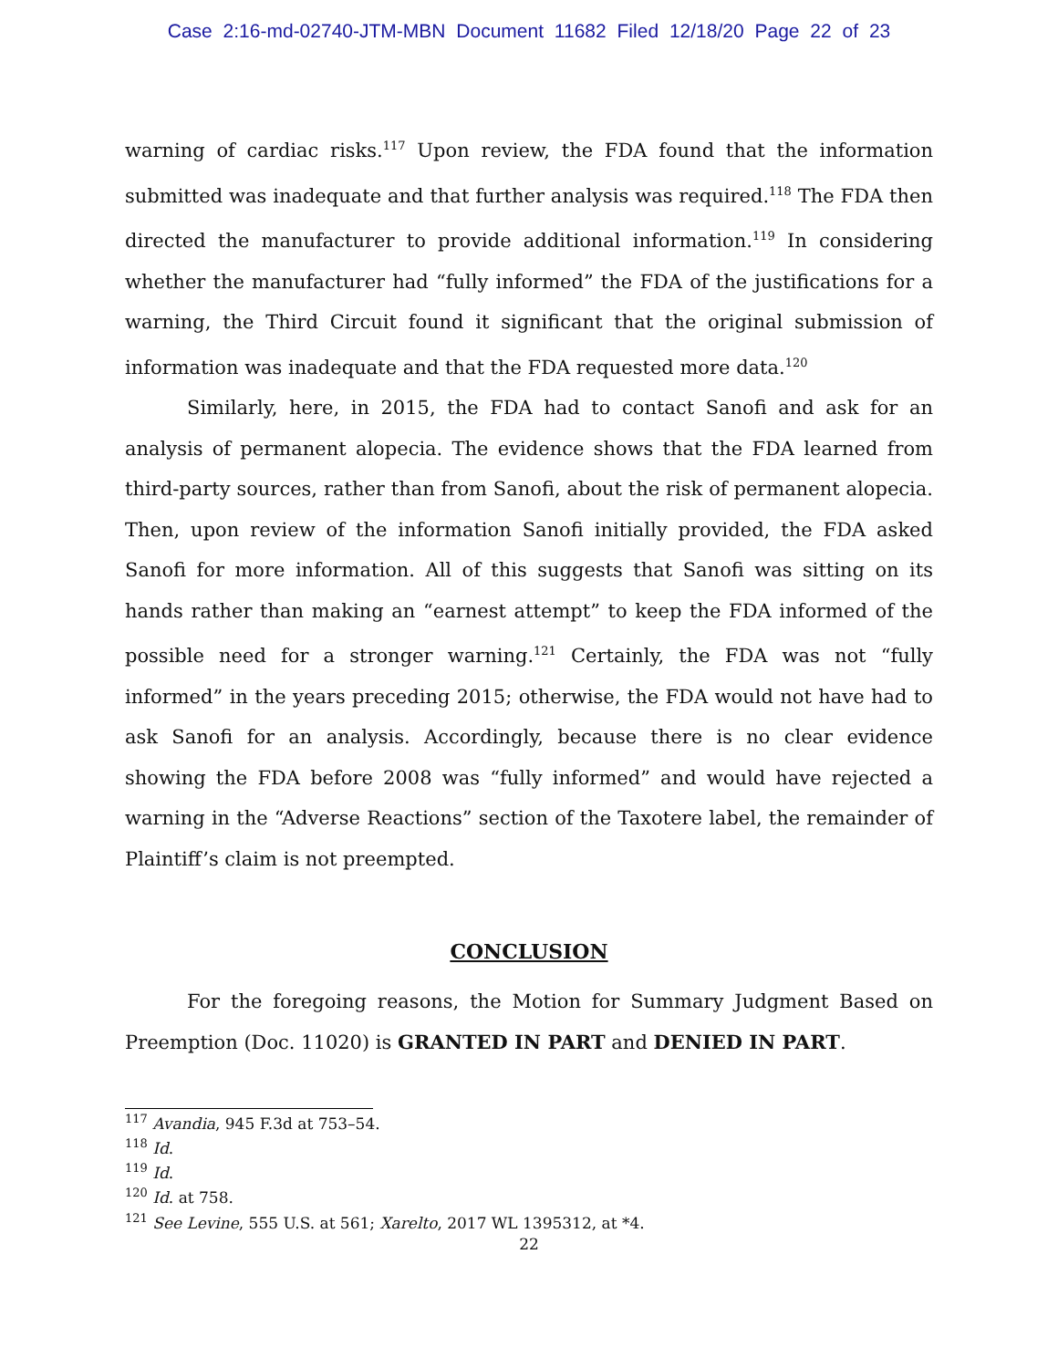Case 2:16-md-02740-JTM-MBN Document 11682 Filed 12/18/20 Page 22 of 23
warning of cardiac risks.<sup>117</sup> Upon review, the FDA found that the information submitted was inadequate and that further analysis was required.<sup>118</sup> The FDA then directed the manufacturer to provide additional information.<sup>119</sup> In considering whether the manufacturer had “fully informed” the FDA of the justifications for a warning, the Third Circuit found it significant that the original submission of information was inadequate and that the FDA requested more data.<sup>120</sup>
Similarly, here, in 2015, the FDA had to contact Sanofi and ask for an analysis of permanent alopecia. The evidence shows that the FDA learned from third-party sources, rather than from Sanofi, about the risk of permanent alopecia. Then, upon review of the information Sanofi initially provided, the FDA asked Sanofi for more information. All of this suggests that Sanofi was sitting on its hands rather than making an “earnest attempt” to keep the FDA informed of the possible need for a stronger warning.<sup>121</sup> Certainly, the FDA was not “fully informed” in the years preceding 2015; otherwise, the FDA would not have had to ask Sanofi for an analysis. Accordingly, because there is no clear evidence showing the FDA before 2008 was “fully informed” and would have rejected a warning in the “Adverse Reactions” section of the Taxotere label, the remainder of Plaintiff’s claim is not preempted.
CONCLUSION
For the foregoing reasons, the Motion for Summary Judgment Based on Preemption (Doc. 11020) is GRANTED IN PART and DENIED IN PART.
<sup>117</sup> Avandia, 945 F.3d at 753–54.
<sup>118</sup> Id.
<sup>119</sup> Id.
<sup>120</sup> Id. at 758.
<sup>121</sup> See Levine, 555 U.S. at 561; Xarelto, 2017 WL 1395312, at *4.
22